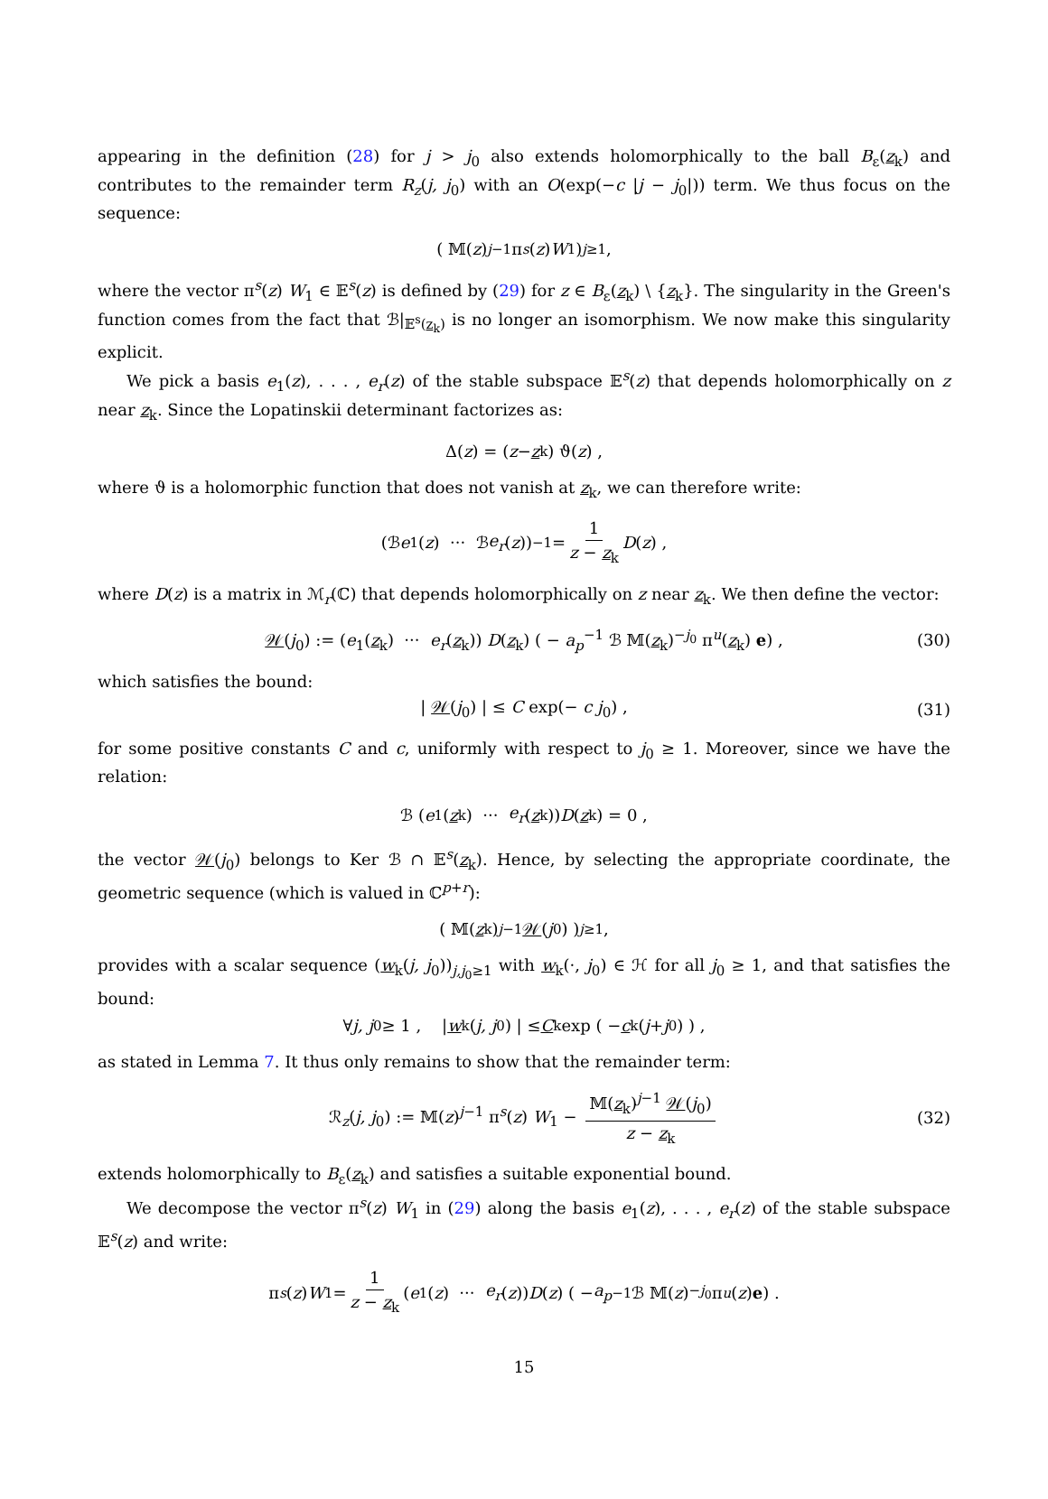appearing in the definition (28) for j > j<sub>0</sub> also extends holomorphically to the ball B<sub>ε</sub>(z<sub>k</sub>) and contributes to the remainder term R<sub>z</sub>(j, j<sub>0</sub>) with an O(exp(−c |j − j<sub>0</sub>|)) term. We thus focus on the sequence:
( 𝕄(z)<sup>j−1</sup> π<sup>s</sup> (z) W<sub>1</sub> )<sub>j≥1</sub> ,
where the vector π<sup>s</sup>(z) W<sub>1</sub> ∈ 𝔼<sup>s</sup>(z) is defined by (29) for z ∈ B<sub>ε</sub>(z<sub>k</sub>) \ {z<sub>k</sub>}. The singularity in the Green's function comes from the fact that ℬ|<sub>𝔼<sup>s</sup>(z<sub>k</sub>)</sub> is no longer an isomorphism. We now make this singularity explicit.
We pick a basis e<sub>1</sub>(z), . . . , e<sub>r</sub>(z) of the stable subspace 𝔼<sup>s</sup>(z) that depends holomorphically on z near z<sub>k</sub>. Since the Lopatinskii determinant factorizes as:
Δ(z) = (z − z<sub>k</sub>) ϑ(z) ,
where ϑ is a holomorphic function that does not vanish at z<sub>k</sub>, we can therefore write:
(ℬ e<sub>1</sub>(z) ··· ℬ e<sub>r</sub> (z))<sup>−1</sup> = 1 z − z<sub>k</sub> D (z) ,
where D(z) is a matrix in ℳ<sub>r</sub>(ℂ) that depends holomorphically on z near z<sub>k</sub>. We then define the vector:
𝒲(j<sub>0</sub>) := (e<sub>1</sub>(z<sub>k</sub>) ··· e<sub>r</sub>(z<sub>k</sub>)) D(z<sub>k</sub>) ( − a<sub>p</sub><sup>−1</sup> ℬ 𝕄(z<sub>k</sub>)<sup>−j<sub>0</sub></sup> π<sup>u</sup>(z<sub>k</sub>) e) , (30)
which satisfies the bound:
| 𝒲(j<sub>0</sub>) | ≤ C exp(− c j<sub>0</sub>) , (31)
for some positive constants C and c, uniformly with respect to j<sub>0</sub> ≥ 1. Moreover, since we have the relation:
ℬ (e<sub>1</sub>(z<sub>k</sub>) ··· e<sub>r</sub> (z<sub>k</sub>)) D (z<sub>k</sub>) = 0 ,
the vector 𝒲(j<sub>0</sub>) belongs to Ker ℬ ∩ 𝔼<sup>s</sup>(z<sub>k</sub>). Hence, by selecting the appropriate coordinate, the geometric sequence (which is valued in ℂ<sup>p+r</sup>):
( 𝕄(z<sub>k</sub>)<sup>j−1</sup> 𝒲 (j<sub>0</sub>) )<sub>j≥1</sub> ,
provides with a scalar sequence (w<sub>k</sub>(j, j<sub>0</sub>))<sub>j,j<sub>0</sub>≥1</sub> with w<sub>k</sub>(·, j<sub>0</sub>) ∈ ℋ for all j<sub>0</sub> ≥ 1, and that satisfies the bound:
∀ j, j<sub>0</sub> ≥ 1 , | w<sub>k</sub>(j, j<sub>0</sub>) | ≤ C<sub>k</sub> exp ( − c<sub>k</sub> (j + j<sub>0</sub>) ) ,
as stated in Lemma 7. It thus only remains to show that the remainder term:
ℛ<sub>z</sub>(j, j<sub>0</sub>) := 𝕄(z)<sup>j−1</sup> π<sup>s</sup>(z) W<sub>1</sub> − 𝕄(z<sub>k</sub>)<sup>j−1</sup> 𝒲(j<sub>0</sub>) z − z<sub>k</sub> (32)
extends holomorphically to B<sub>ε</sub>(z<sub>k</sub>) and satisfies a suitable exponential bound.
We decompose the vector π<sup>s</sup>(z) W<sub>1</sub> in (29) along the basis e<sub>1</sub>(z), . . . , e<sub>r</sub>(z) of the stable subspace 𝔼<sup>s</sup>(z) and write:
π<sup>s</sup> (z) W<sub>1</sub> = 1 z − z<sub>k</sub> (e<sub>1</sub>(z) ··· e<sub>r</sub> (z)) D (z) ( − a<sub>p</sub><sup>−1</sup> ℬ 𝕄(z)<sup>−j<sub>0</sub></sup> π<sup>u</sup> (z) e) .
15